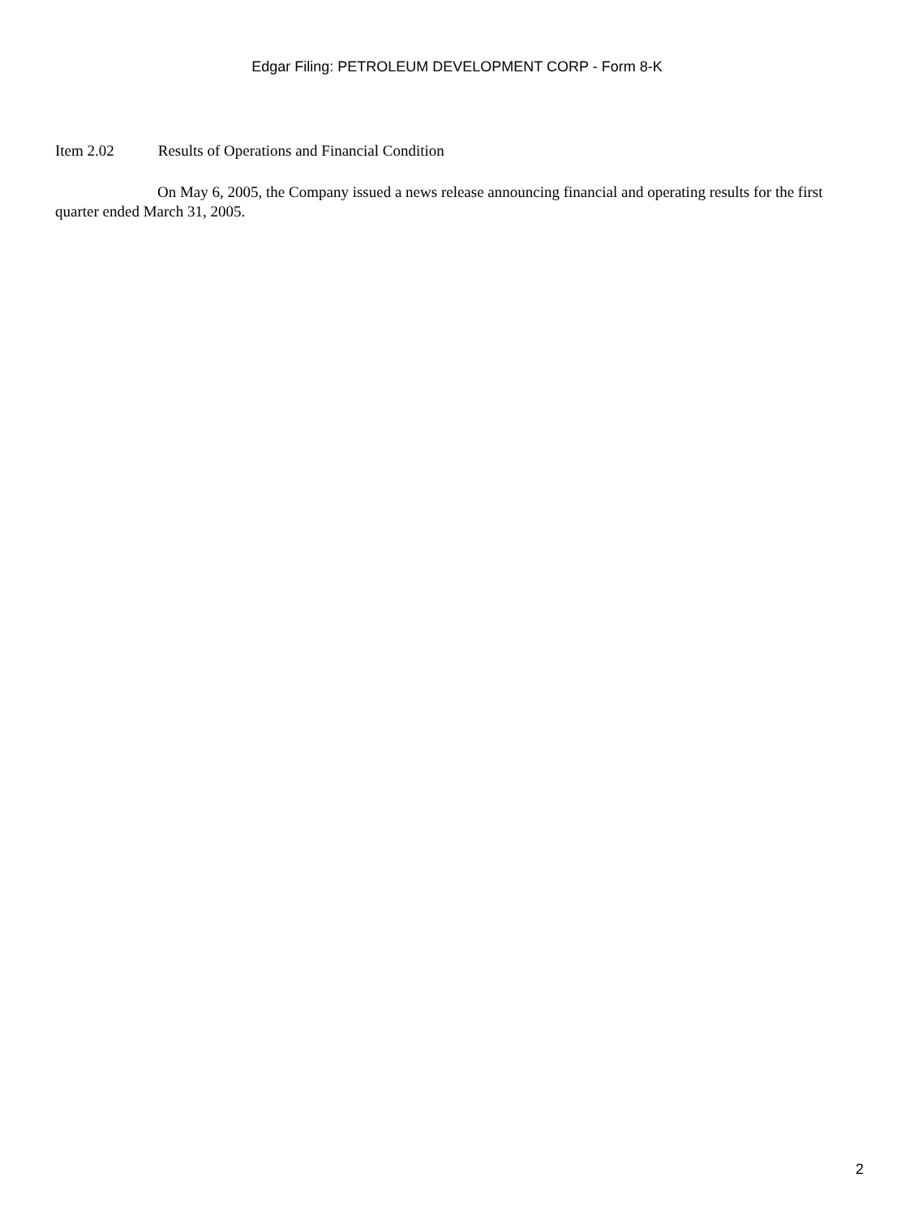Edgar Filing: PETROLEUM DEVELOPMENT CORP - Form 8-K
Item 2.02 Results of Operations and Financial Condition
On May 6, 2005, the Company issued a news release announcing financial and operating results for the first quarter ended March 31, 2005.
2